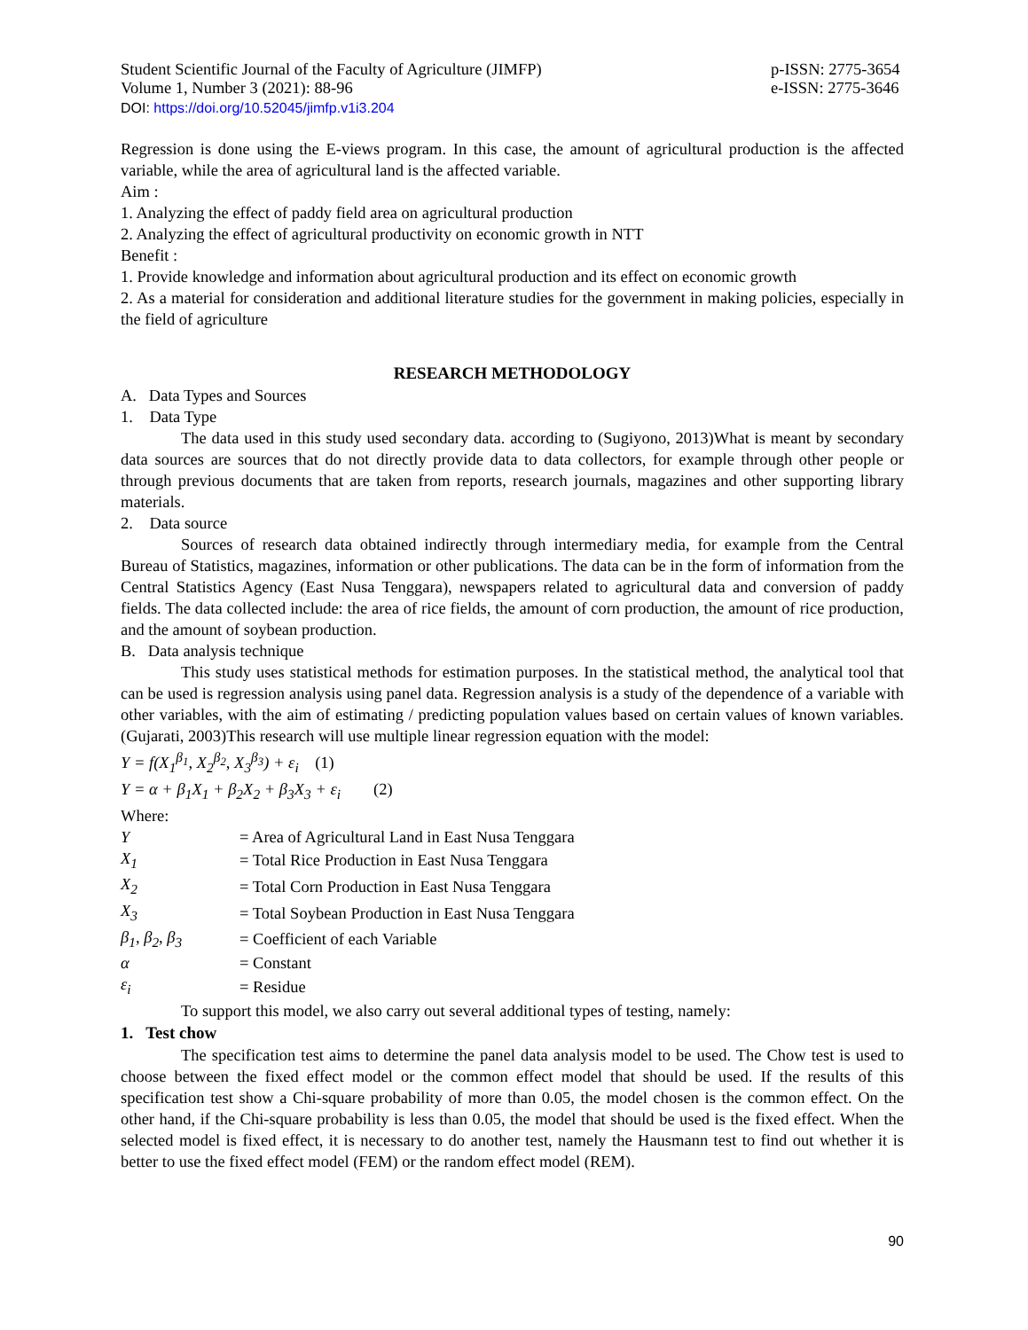Student Scientific Journal of the Faculty of Agriculture (JIMFP)
Volume 1, Number 3 (2021): 88-96
p-ISSN: 2775-3654
e-ISSN: 2775-3646
DOI: https://doi.org/10.52045/jimfp.v1i3.204
Regression is done using the E-views program. In this case, the amount of agricultural production is the affected variable, while the area of agricultural land is the affected variable.
Aim :
1. Analyzing the effect of paddy field area on agricultural production
2. Analyzing the effect of agricultural productivity on economic growth in NTT
Benefit :
1. Provide knowledge and information about agricultural production and its effect on economic growth
2. As a material for consideration and additional literature studies for the government in making policies, especially in the field of agriculture
RESEARCH METHODOLOGY
A. Data Types and Sources
1. Data Type
The data used in this study used secondary data. according to (Sugiyono, 2013)What is meant by secondary data sources are sources that do not directly provide data to data collectors, for example through other people or through previous documents that are taken from reports, research journals, magazines and other supporting library materials.
2. Data source
Sources of research data obtained indirectly through intermediary media, for example from the Central Bureau of Statistics, magazines, information or other publications. The data can be in the form of information from the Central Statistics Agency (East Nusa Tenggara), newspapers related to agricultural data and conversion of paddy fields. The data collected include: the area of rice fields, the amount of corn production, the amount of rice production, and the amount of soybean production.
B. Data analysis technique
This study uses statistical methods for estimation purposes. In the statistical method, the analytical tool that can be used is regression analysis using panel data. Regression analysis is a study of the dependence of a variable with other variables, with the aim of estimating / predicting population values based on certain values of known variables. (Gujarati, 2003)This research will use multiple linear regression equation with the model:
Y = f(X<sub>1</sub><sup>β<sub>1</sub></sup>, X<sub>2</sub><sup>β<sub>2</sub></sup>, X<sub>3</sub><sup>β<sub>3</sub></sup>) + ε<sub>i</sub> (1)
Y = α + β<sub>1</sub>X<sub>1</sub> + β<sub>2</sub>X<sub>2</sub> + β<sub>3</sub>X<sub>3</sub> + ε<sub>i</sub> (2)
Where:
| Y | = Area of Agricultural Land in East Nusa Tenggara |
| X<sub>1</sub> | = Total Rice Production in East Nusa Tenggara |
| X<sub>2</sub> | = Total Corn Production in East Nusa Tenggara |
| X<sub>3</sub> | = Total Soybean Production in East Nusa Tenggara |
| β<sub>1</sub>, β<sub>2</sub>, β<sub>3</sub> | = Coefficient of each Variable |
| α | = Constant |
| ε<sub>i</sub> | = Residue |
To support this model, we also carry out several additional types of testing, namely:
1. Test chow
The specification test aims to determine the panel data analysis model to be used. The Chow test is used to choose between the fixed effect model or the common effect model that should be used. If the results of this specification test show a Chi-square probability of more than 0.05, the model chosen is the common effect. On the other hand, if the Chi-square probability is less than 0.05, the model that should be used is the fixed effect. When the selected model is fixed effect, it is necessary to do another test, namely the Hausmann test to find out whether it is better to use the fixed effect model (FEM) or the random effect model (REM).
90